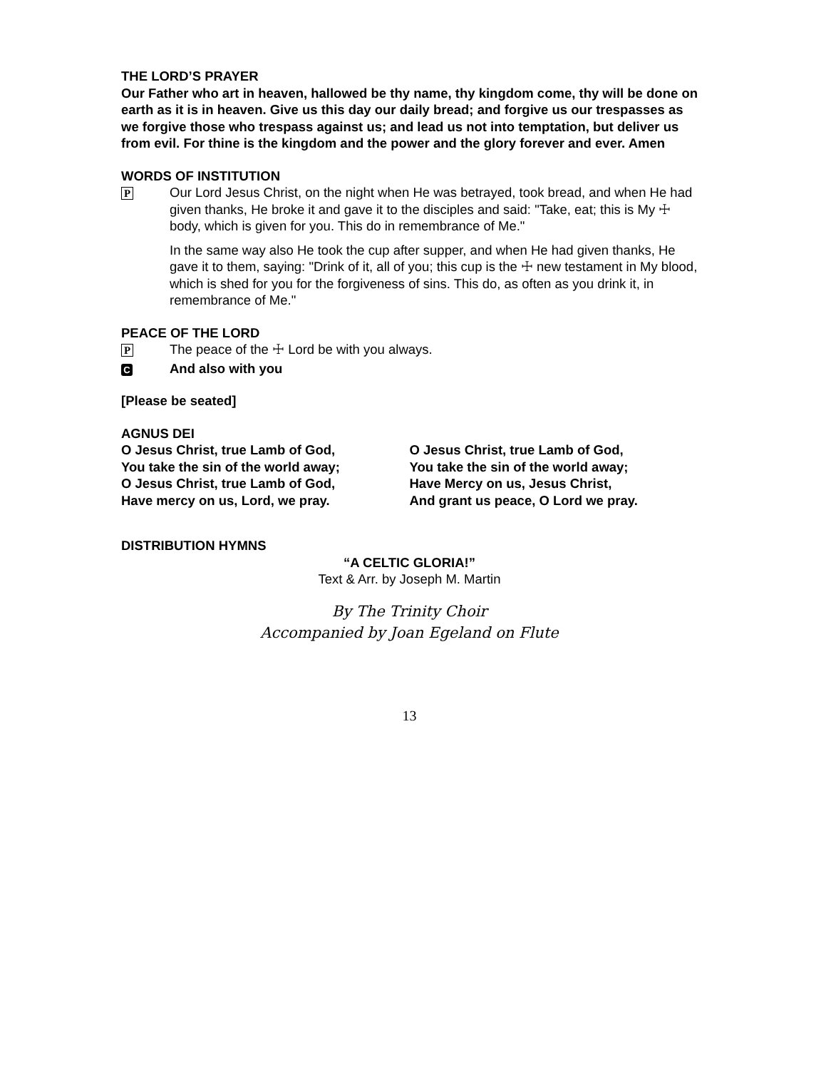THE LORD’S PRAYER
Our Father who art in heaven, hallowed be thy name, thy kingdom come, thy will be done on earth as it is in heaven. Give us this day our daily bread; and forgive us our trespasses as we forgive those who trespass against us; and lead us not into temptation, but deliver us from evil. For thine is the kingdom and the power and the glory forever and ever. Amen
WORDS OF INSTITUTION
P
Our Lord Jesus Christ, on the night when He was betrayed, took bread, and when He had given thanks, He broke it and gave it to the disciples and said: "Take, eat; this is My ☩ body, which is given for you. This do in remembrance of Me."
In the same way also He took the cup after supper, and when He had given thanks, He gave it to them, saying: "Drink of it, all of you; this cup is the ☩ new testament in My blood, which is shed for you for the forgiveness of sins. This do, as often as you drink it, in remembrance of Me."
PEACE OF THE LORD
P
The peace of the ☩ Lord be with you always.
C
And also with you
[Please be seated]
AGNUS DEI
O Jesus Christ, true Lamb of God,
You take the sin of the world away;
O Jesus Christ, true Lamb of God,
Have mercy on us, Lord, we pray.
O Jesus Christ, true Lamb of God,
You take the sin of the world away;
Have Mercy on us, Jesus Christ,
And grant us peace, O Lord we pray.
DISTRIBUTION HYMNS
“A CELTIC GLORIA!”
Text & Arr. by Joseph M. Martin
By The Trinity Choir
Accompanied by Joan Egeland on Flute
13